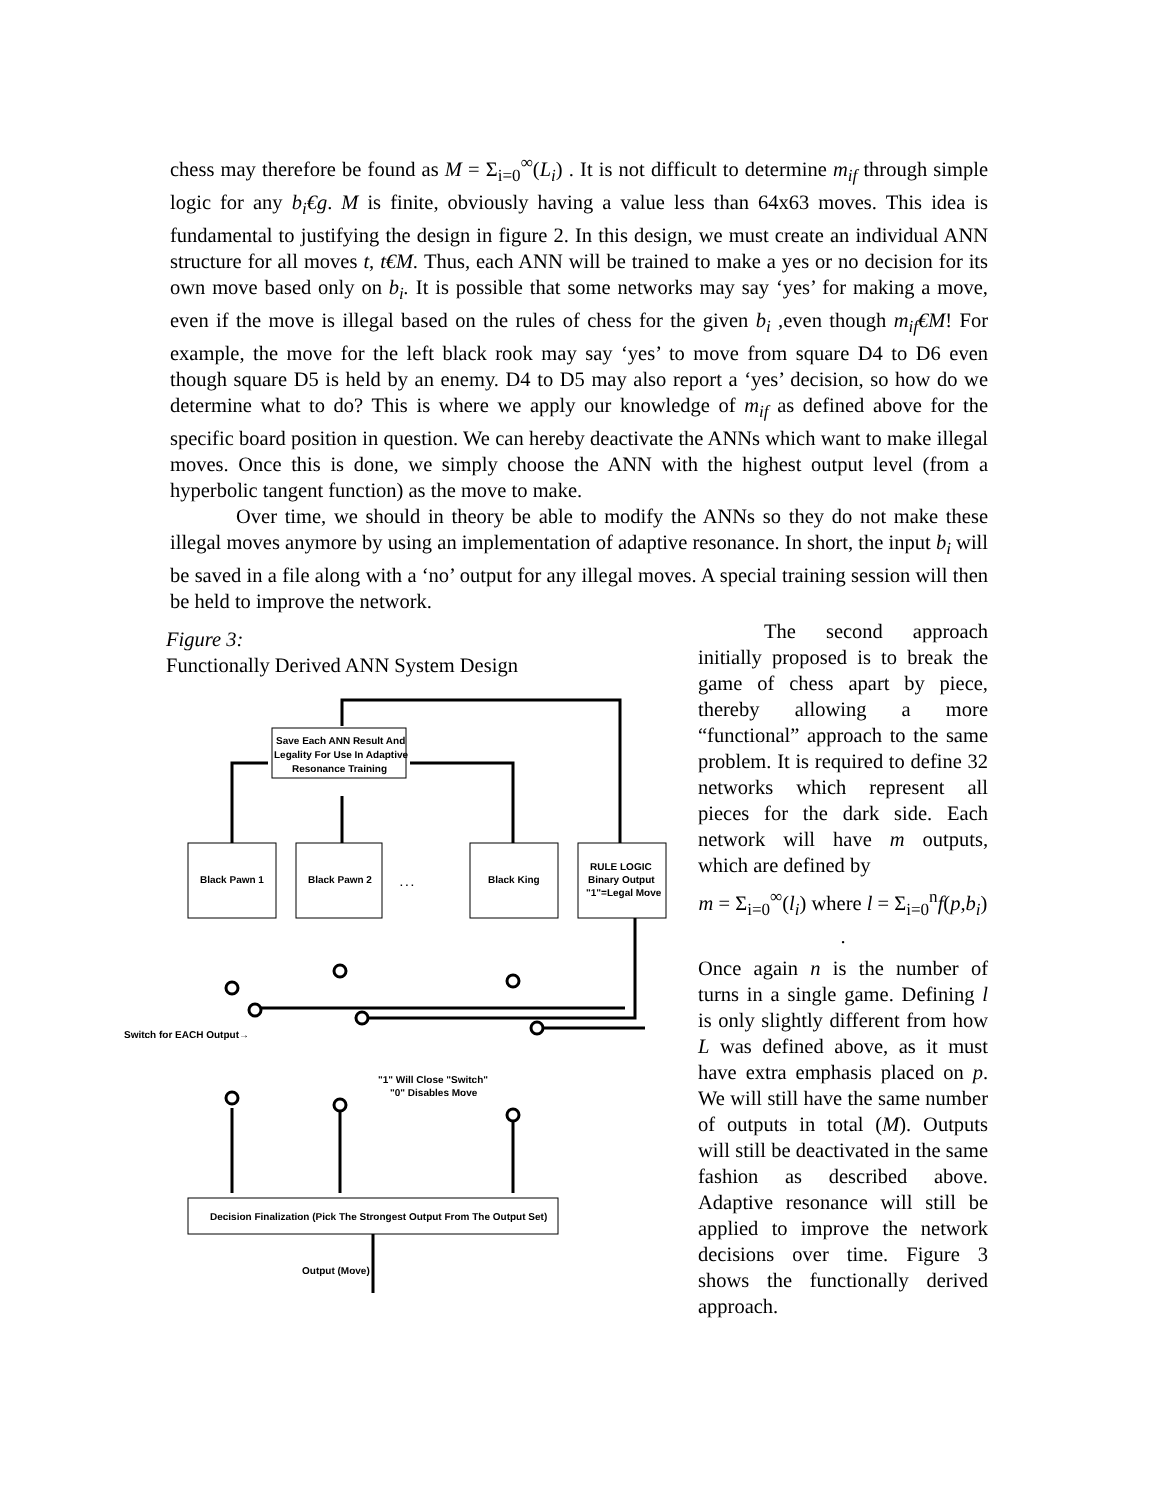chess may therefore be found as M = Σ<sub>i=0</sub><sup>∞</sup>(L<sub>i</sub>) . It is not difficult to determine m<sub>if</sub> through simple logic for any b<sub>i</sub>€g. M is finite, obviously having a value less than 64x63 moves. This idea is fundamental to justifying the design in figure 2. In this design, we must create an individual ANN structure for all moves t, t€M. Thus, each ANN will be trained to make a yes or no decision for its own move based only on b<sub>i</sub>. It is possible that some networks may say ‘yes’ for making a move, even if the move is illegal based on the rules of chess for the given b<sub>i</sub> ,even though m<sub>if</sub>€M! For example, the move for the left black rook may say ‘yes’ to move from square D4 to D6 even though square D5 is held by an enemy. D4 to D5 may also report a ‘yes’ decision, so how do we determine what to do? This is where we apply our knowledge of m<sub>if</sub> as defined above for the specific board position in question. We can hereby deactivate the ANNs which want to make illegal moves. Once this is done, we simply choose the ANN with the highest output level (from a hyperbolic tangent function) as the move to make.
Over time, we should in theory be able to modify the ANNs so they do not make these illegal moves anymore by using an implementation of adaptive resonance. In short, the input b<sub>i</sub> will be saved in a file along with a ‘no’ output for any illegal moves. A special training session will then be held to improve the network.
Figure 3:
Functionally Derived ANN System Design
Save Each ANN Result And
Legality For Use In Adaptive
Resonance Training
Black Pawn 1
Black Pawn 2
Black King
RULE LOGIC
Binary Output
"1"=Legal Move
. . .
Switch for EACH Output→
"1" Will Close "Switch"
"0" Disables Move
Decision Finalization (Pick The Strongest Output From The Output Set)
Output (Move)
The second approach initially proposed is to break the game of chess apart by piece, thereby allowing a more “functional” approach to the same problem. It is required to define 32 networks which represent all pieces for the dark side. Each network will have m outputs, which are defined by
m = Σ<sub>i=0</sub><sup>∞</sup>(l<sub>i</sub>) where l = Σ<sub>i=0</sub><sup>n</sup>f(p,b<sub>i</sub>) .
Once again n is the number of turns in a single game. Defining l is only slightly different from how L was defined above, as it must have extra emphasis placed on p. We will still have the same number of outputs in total (M). Outputs will still be deactivated in the same fashion as described above. Adaptive resonance will still be applied to improve the network decisions over time. Figure 3 shows the functionally derived approach.